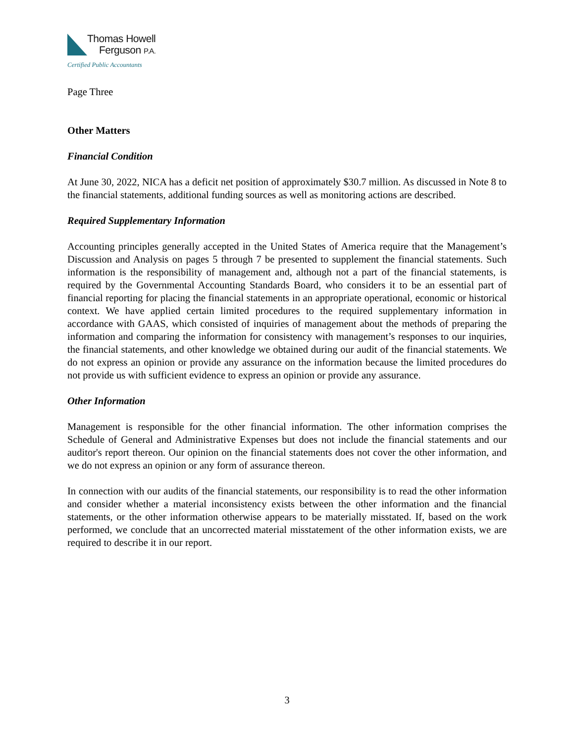Thomas Howell
Ferguson P.A.
Certified Public Accountants
Page Three
Other Matters
Financial Condition
At June 30, 2022, NICA has a deficit net position of approximately $30.7 million. As discussed in Note 8 to the financial statements, additional funding sources as well as monitoring actions are described.
Required Supplementary Information
Accounting principles generally accepted in the United States of America require that the Management’s Discussion and Analysis on pages 5 through 7 be presented to supplement the financial statements. Such information is the responsibility of management and, although not a part of the financial statements, is required by the Governmental Accounting Standards Board, who considers it to be an essential part of financial reporting for placing the financial statements in an appropriate operational, economic or historical context. We have applied certain limited procedures to the required supplementary information in accordance with GAAS, which consisted of inquiries of management about the methods of preparing the information and comparing the information for consistency with management’s responses to our inquiries, the financial statements, and other knowledge we obtained during our audit of the financial statements. We do not express an opinion or provide any assurance on the information because the limited procedures do not provide us with sufficient evidence to express an opinion or provide any assurance.
Other Information
Management is responsible for the other financial information. The other information comprises the Schedule of General and Administrative Expenses but does not include the financial statements and our auditor's report thereon. Our opinion on the financial statements does not cover the other information, and we do not express an opinion or any form of assurance thereon.
In connection with our audits of the financial statements, our responsibility is to read the other information and consider whether a material inconsistency exists between the other information and the financial statements, or the other information otherwise appears to be materially misstated. If, based on the work performed, we conclude that an uncorrected material misstatement of the other information exists, we are required to describe it in our report.
3